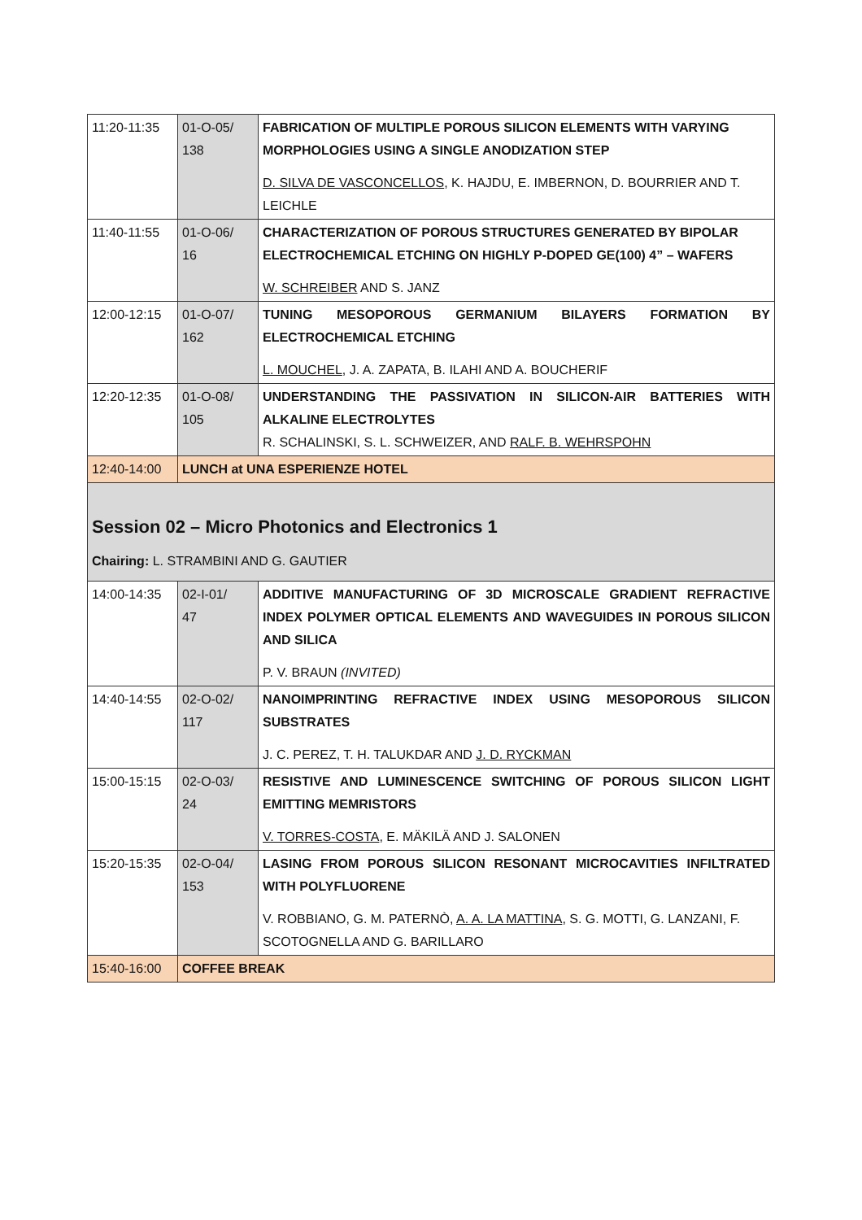| 11:20-11:35 | 01-O-05/ 138 | FABRICATION OF MULTIPLE POROUS SILICON ELEMENTS WITH VARYING MORPHOLOGIES USING A SINGLE ANODIZATION STEP D. SILVA DE VASCONCELLOS , K. HAJDU, E. IMBERNON, D. BOURRIER AND T. LEICHLE |
| 11:40-11:55 | 01-O-06/ 16 | CHARACTERIZATION OF POROUS STRUCTURES GENERATED BY BIPOLAR ELECTROCHEMICAL ETCHING ON HIGHLY P-DOPED GE(100) 4” – WAFERS W. SCHREIBER AND S. JANZ |
| 12:00-12:15 | 01-O-07/ 162 | TUNING MESOPOROUS GERMANIUM BILAYERS FORMATION BY ELECTROCHEMICAL ETCHING L. MOUCHEL , J. A. ZAPATA, B. ILAHI AND A. BOUCHERIF |
| 12:20-12:35 | 01-O-08/ 105 | UNDERSTANDING THE PASSIVATION IN SILICON-AIR BATTERIES WITH ALKALINE ELECTROLYTES R. SCHALINSKI, S. L. SCHWEIZER, AND RALF. B. WEHRSPOHN |
| 12:40-14:00 | LUNCH at UNA ESPERIENZE HOTEL | |
| Session 02 – Micro Photonics and Electronics 1 Chairing: L. STRAMBINI AND G. GAUTIER | | |
| 14:00-14:35 | 02-I-01/ 47 | ADDITIVE MANUFACTURING OF 3D MICROSCALE GRADIENT REFRACTIVE INDEX POLYMER OPTICAL ELEMENTS AND WAVEGUIDES IN POROUS SILICON AND SILICA P. V. BRAUN (INVITED) |
| 14:40-14:55 | 02-O-02/ 117 | NANOIMPRINTING REFRACTIVE INDEX USING MESOPOROUS SILICON SUBSTRATES J. C. PEREZ, T. H. TALUKDAR AND J. D. RYCKMAN |
| 15:00-15:15 | 02-O-03/ 24 | RESISTIVE AND LUMINESCENCE SWITCHING OF POROUS SILICON LIGHT EMITTING MEMRISTORS V. TORRES-COSTA , E. MÄKILÄ AND J. SALONEN |
| 15:20-15:35 | 02-O-04/ 153 | LASING FROM POROUS SILICON RESONANT MICROCAVITIES INFILTRATED WITH POLYFLUORENE V. ROBBIANO, G. M. PATERNÒ, A. A. LA MATTINA , S. G. MOTTI, G. LANZANI, F. SCOTOGNELLA AND G. BARILLARO |
| 15:40-16:00 | COFFEE BREAK | |